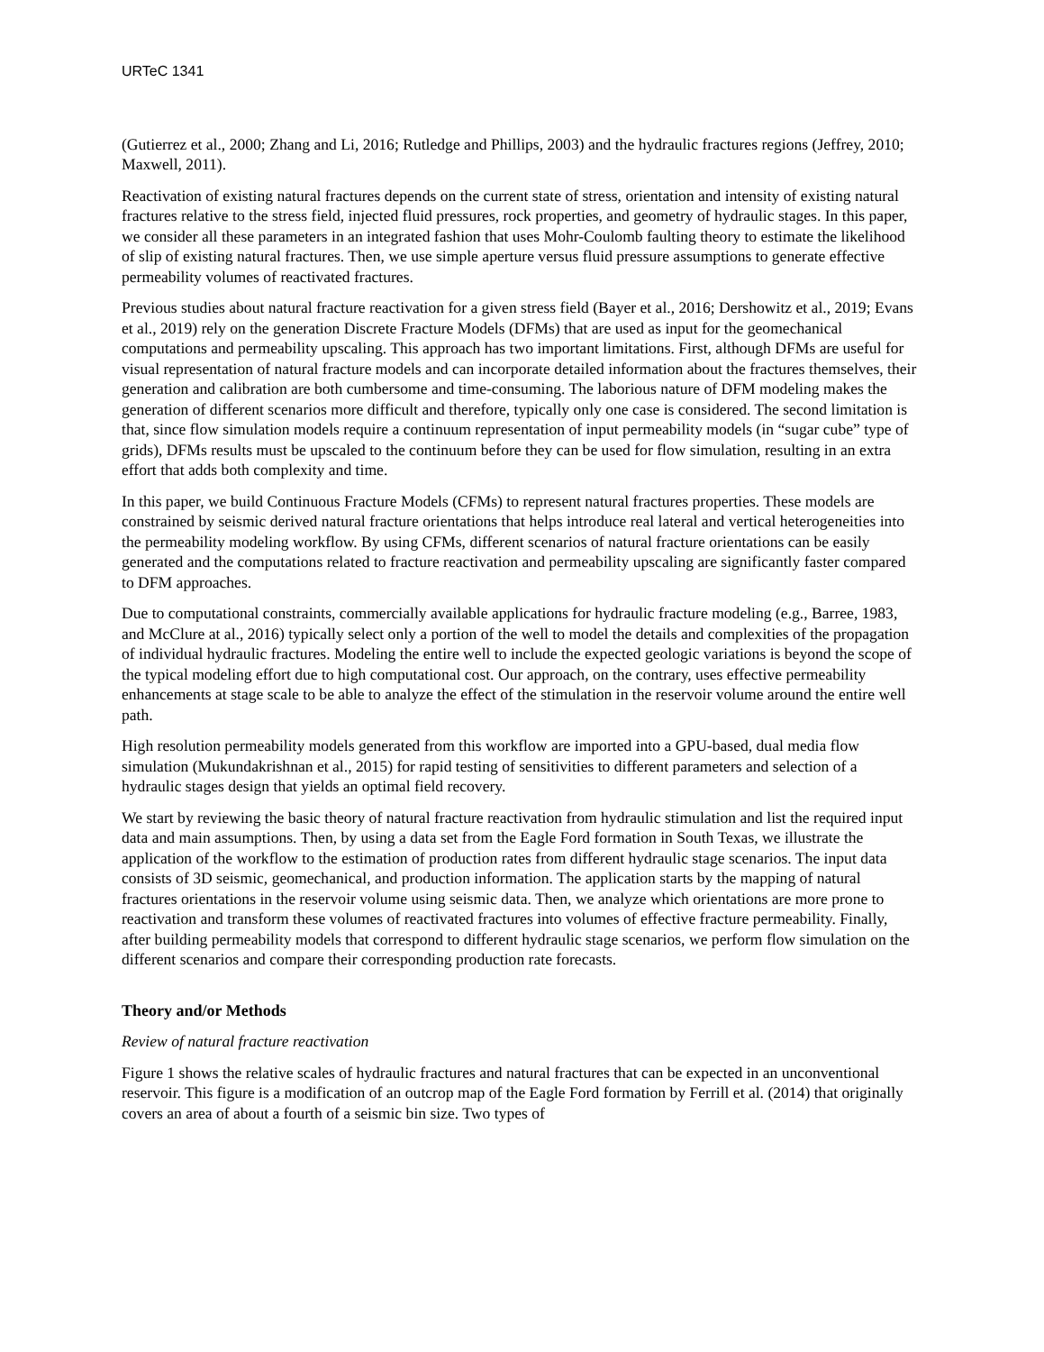URTeC 1341
(Gutierrez et al., 2000; Zhang and Li, 2016; Rutledge and Phillips, 2003) and the hydraulic fractures regions (Jeffrey, 2010; Maxwell, 2011).
Reactivation of existing natural fractures depends on the current state of stress, orientation and intensity of existing natural fractures relative to the stress field, injected fluid pressures, rock properties, and geometry of hydraulic stages. In this paper, we consider all these parameters in an integrated fashion that uses Mohr-Coulomb faulting theory to estimate the likelihood of slip of existing natural fractures. Then, we use simple aperture versus fluid pressure assumptions to generate effective permeability volumes of reactivated fractures.
Previous studies about natural fracture reactivation for a given stress field (Bayer et al., 2016; Dershowitz et al., 2019; Evans et al., 2019) rely on the generation Discrete Fracture Models (DFMs) that are used as input for the geomechanical computations and permeability upscaling. This approach has two important limitations. First, although DFMs are useful for visual representation of natural fracture models and can incorporate detailed information about the fractures themselves, their generation and calibration are both cumbersome and time-consuming. The laborious nature of DFM modeling makes the generation of different scenarios more difficult and therefore, typically only one case is considered. The second limitation is that, since flow simulation models require a continuum representation of input permeability models (in “sugar cube” type of grids), DFMs results must be upscaled to the continuum before they can be used for flow simulation, resulting in an extra effort that adds both complexity and time.
In this paper, we build Continuous Fracture Models (CFMs) to represent natural fractures properties. These models are constrained by seismic derived natural fracture orientations that helps introduce real lateral and vertical heterogeneities into the permeability modeling workflow. By using CFMs, different scenarios of natural fracture orientations can be easily generated and the computations related to fracture reactivation and permeability upscaling are significantly faster compared to DFM approaches.
Due to computational constraints, commercially available applications for hydraulic fracture modeling (e.g., Barree, 1983, and McClure at al., 2016) typically select only a portion of the well to model the details and complexities of the propagation of individual hydraulic fractures. Modeling the entire well to include the expected geologic variations is beyond the scope of the typical modeling effort due to high computational cost. Our approach, on the contrary, uses effective permeability enhancements at stage scale to be able to analyze the effect of the stimulation in the reservoir volume around the entire well path.
High resolution permeability models generated from this workflow are imported into a GPU-based, dual media flow simulation (Mukundakrishnan et al., 2015) for rapid testing of sensitivities to different parameters and selection of a hydraulic stages design that yields an optimal field recovery.
We start by reviewing the basic theory of natural fracture reactivation from hydraulic stimulation and list the required input data and main assumptions. Then, by using a data set from the Eagle Ford formation in South Texas, we illustrate the application of the workflow to the estimation of production rates from different hydraulic stage scenarios. The input data consists of 3D seismic, geomechanical, and production information. The application starts by the mapping of natural fractures orientations in the reservoir volume using seismic data. Then, we analyze which orientations are more prone to reactivation and transform these volumes of reactivated fractures into volumes of effective fracture permeability. Finally, after building permeability models that correspond to different hydraulic stage scenarios, we perform flow simulation on the different scenarios and compare their corresponding production rate forecasts.
Theory and/or Methods
Review of natural fracture reactivation
Figure 1 shows the relative scales of hydraulic fractures and natural fractures that can be expected in an unconventional reservoir. This figure is a modification of an outcrop map of the Eagle Ford formation by Ferrill et al. (2014) that originally covers an area of about a fourth of a seismic bin size. Two types of